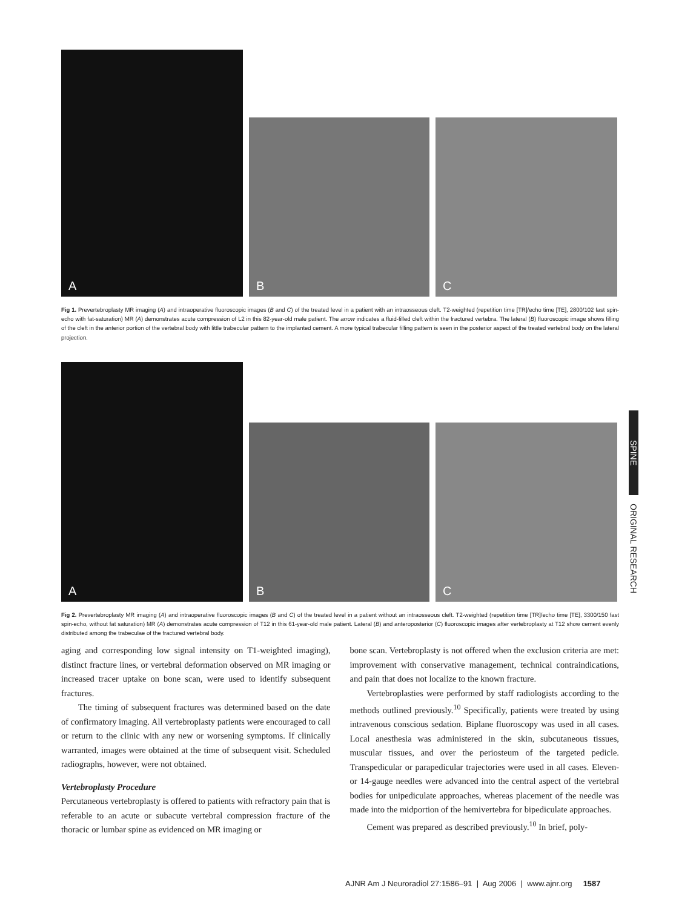A
B
C
Fig 1. Prevertebroplasty MR imaging (A) and intraoperative fluoroscopic images (B and C) of the treated level in a patient with an intraosseous cleft. T2-weighted (repetition time [TR]/echo time [TE], 2800/102 fast spin-echo with fat-saturation) MR (A) demonstrates acute compression of L2 in this 82-year-old male patient. The arrow indicates a fluid-filled cleft within the fractured vertebra. The lateral (B) fluoroscopic image shows filling of the cleft in the anterior portion of the vertebral body with little trabecular pattern to the implanted cement. A more typical trabecular filling pattern is seen in the posterior aspect of the treated vertebral body on the lateral projection.
A
B
C
Fig 2. Prevertebroplasty MR imaging (A) and intraoperative fluoroscopic images (B and C) of the treated level in a patient without an intraosseous cleft. T2-weighted (repetition time [TR]/echo time [TE], 3300/150 fast spin-echo, without fat saturation) MR (A) demonstrates acute compression of T12 in this 61-year-old male patient. Lateral (B) and anteroposterior (C) fluoroscopic images after vertebroplasty at T12 show cement evenly distributed among the trabeculae of the fractured vertebral body.
SPINE
ORIGINAL RESEARCH
aging and corresponding low signal intensity on T1-weighted imaging), distinct fracture lines, or vertebral deformation observed on MR imaging or increased tracer uptake on bone scan, were used to identify subsequent fractures.
The timing of subsequent fractures was determined based on the date of confirmatory imaging. All vertebroplasty patients were encouraged to call or return to the clinic with any new or worsening symptoms. If clinically warranted, images were obtained at the time of subsequent visit. Scheduled radiographs, however, were not obtained.
Vertebroplasty Procedure
Percutaneous vertebroplasty is offered to patients with refractory pain that is referable to an acute or subacute vertebral compression fracture of the thoracic or lumbar spine as evidenced on MR imaging or
bone scan. Vertebroplasty is not offered when the exclusion criteria are met: improvement with conservative management, technical contraindications, and pain that does not localize to the known fracture.
Vertebroplasties were performed by staff radiologists according to the methods outlined previously.<sup>10</sup> Specifically, patients were treated by using intravenous conscious sedation. Biplane fluoroscopy was used in all cases. Local anesthesia was administered in the skin, subcutaneous tissues, muscular tissues, and over the periosteum of the targeted pedicle. Transpedicular or parapedicular trajectories were used in all cases. Eleven- or 14-gauge needles were advanced into the central aspect of the vertebral bodies for unipediculate approaches, whereas placement of the needle was made into the midportion of the hemivertebra for bipediculate approaches.
Cement was prepared as described previously.<sup>10</sup> In brief, poly-
AJNR Am J Neuroradiol 27:1586–91 | Aug 2006 | www.ajnr.org 1587